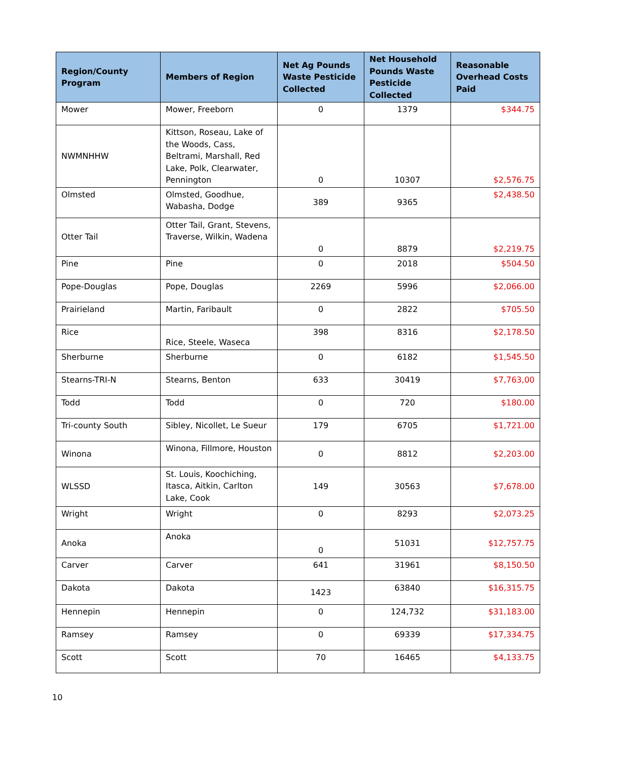| Region/County Program | Members of Region | Net Ag Pounds Waste Pesticide Collected | Net Household Pounds Waste Pesticide Collected | Reasonable Overhead Costs Paid |
| --- | --- | --- | --- | --- |
| Mower | Mower, Freeborn | 0 | 1379 | $344.75 |
| NWMNHHW | Kittson, Roseau, Lake of the Woods, Cass, Beltrami, Marshall, Red Lake, Polk, Clearwater, Pennington | 0 | 10307 | $2,576.75 |
| Olmsted | Olmsted, Goodhue, Wabasha, Dodge | 389 | 9365 | $2,438.50 |
| Otter Tail | Otter Tail, Grant, Stevens, Traverse, Wilkin, Wadena | 0 | 8879 | $2,219.75 |
| Pine | Pine | 0 | 2018 | $504.50 |
| Pope-Douglas | Pope, Douglas | 2269 | 5996 | $2,066.00 |
| Prairieland | Martin, Faribault | 0 | 2822 | $705.50 |
| Rice | Rice, Steele, Waseca | 398 | 8316 | $2,178.50 |
| Sherburne | Sherburne | 0 | 6182 | $1,545.50 |
| Stearns-TRI-N | Stearns, Benton | 633 | 30419 | $7,763,00 |
| Todd | Todd | 0 | 720 | $180.00 |
| Tri-county South | Sibley, Nicollet, Le Sueur | 179 | 6705 | $1,721.00 |
| Winona | Winona, Fillmore, Houston | 0 | 8812 | $2,203.00 |
| WLSSD | St. Louis, Koochiching, Itasca, Aitkin, Carlton Lake, Cook | 149 | 30563 | $7,678.00 |
| Wright | Wright | 0 | 8293 | $2,073.25 |
| Anoka | Anoka | 0 | 51031 | $12,757.75 |
| Carver | Carver | 641 | 31961 | $8,150.50 |
| Dakota | Dakota | 1423 | 63840 | $16,315.75 |
| Hennepin | Hennepin | 0 | 124,732 | $31,183.00 |
| Ramsey | Ramsey | 0 | 69339 | $17,334.75 |
| Scott | Scott | 70 | 16465 | $4,133.75 |
10